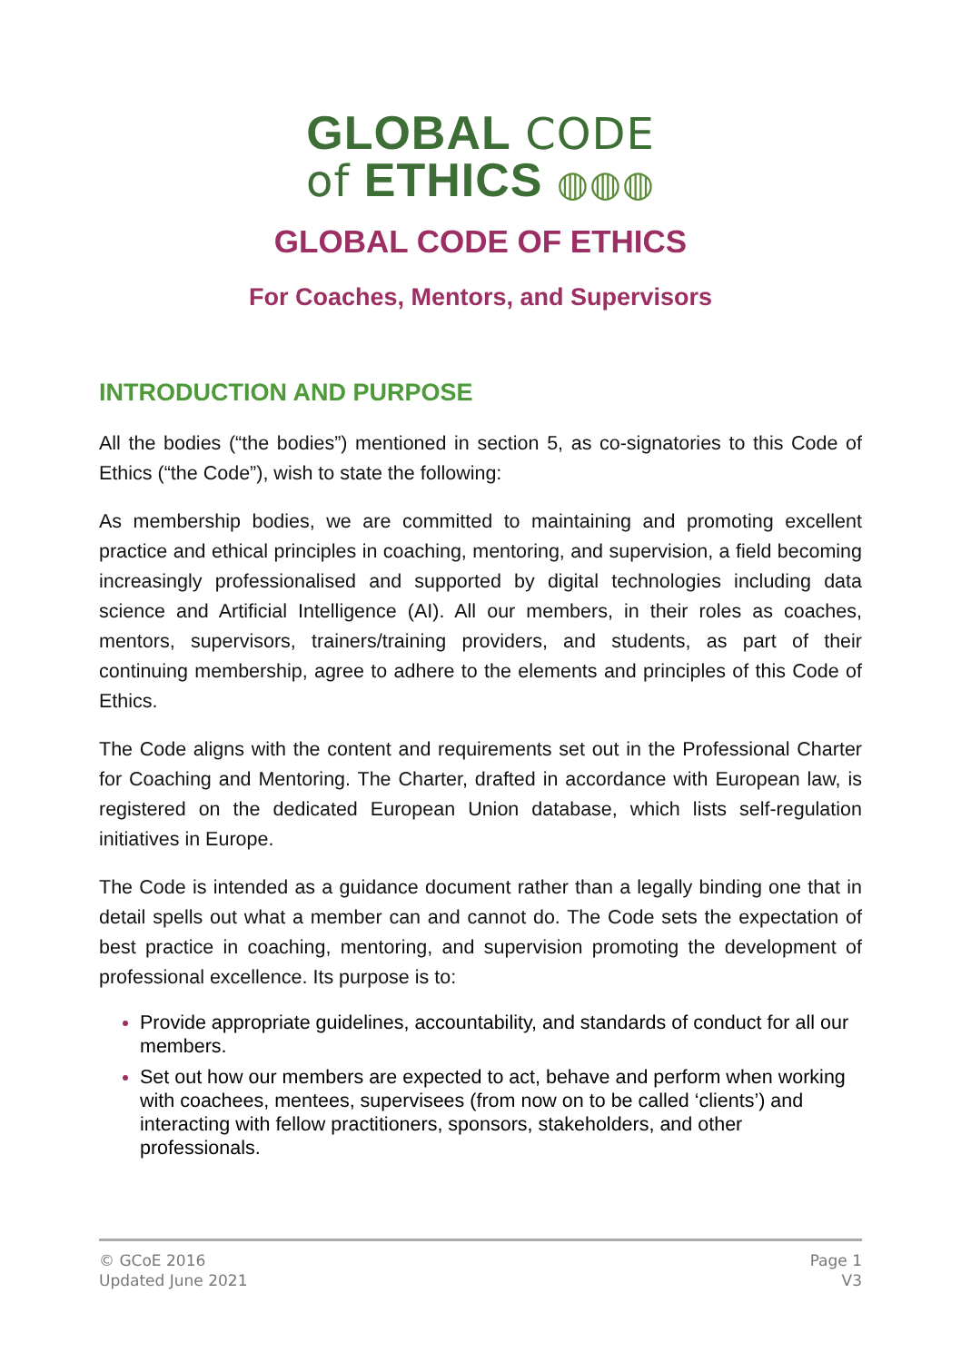GLOBAL CODE
of ETHICS ◍◍◍
GLOBAL CODE OF ETHICS
For Coaches, Mentors, and Supervisors
INTRODUCTION AND PURPOSE
All the bodies (“the bodies”) mentioned in section 5, as co-signatories to this Code of Ethics (“the Code”), wish to state the following:
As membership bodies, we are committed to maintaining and promoting excellent practice and ethical principles in coaching, mentoring, and supervision, a field becoming increasingly professionalised and supported by digital technologies including data science and Artificial Intelligence (AI). All our members, in their roles as coaches, mentors, supervisors, trainers/training providers, and students, as part of their continuing membership, agree to adhere to the elements and principles of this Code of Ethics.
The Code aligns with the content and requirements set out in the Professional Charter for Coaching and Mentoring. The Charter, drafted in accordance with European law, is registered on the dedicated European Union database, which lists self-regulation initiatives in Europe.
The Code is intended as a guidance document rather than a legally binding one that in detail spells out what a member can and cannot do. The Code sets the expectation of best practice in coaching, mentoring, and supervision promoting the development of professional excellence. Its purpose is to:
Provide appropriate guidelines, accountability, and standards of conduct for all our members.
Set out how our members are expected to act, behave and perform when working with coachees, mentees, supervisees (from now on to be called ‘clients’) and interacting with fellow practitioners, sponsors, stakeholders, and other professionals.
© GCoE 2016
Updated June 2021
Page 1
V3